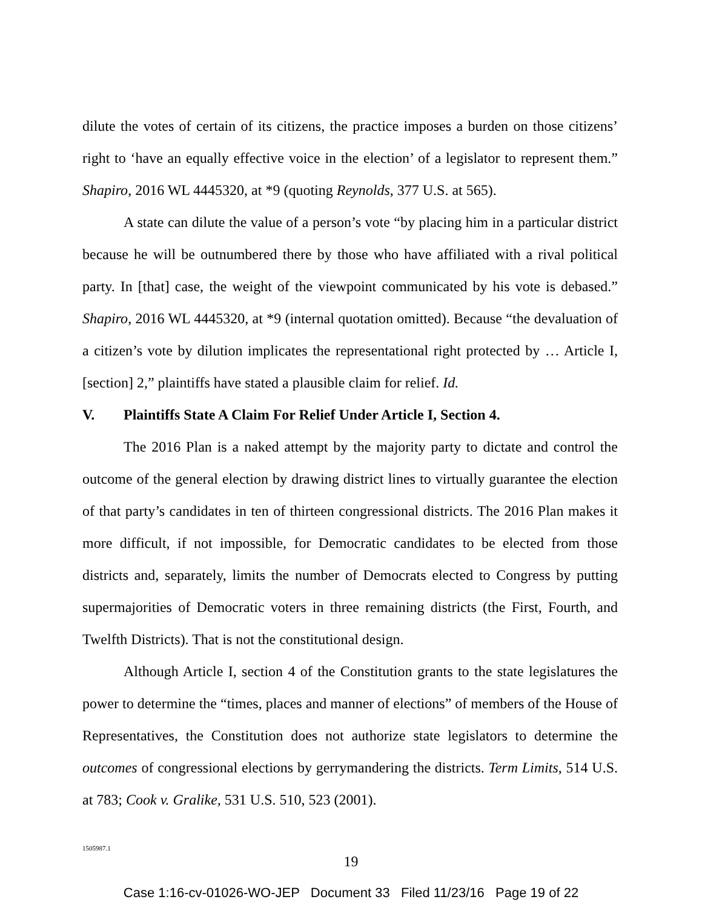dilute the votes of certain of its citizens, the practice imposes a burden on those citizens’ right to ‘have an equally effective voice in the election’ of a legislator to represent them.” Shapiro, 2016 WL 4445320, at *9 (quoting Reynolds, 377 U.S. at 565).
A state can dilute the value of a person’s vote “by placing him in a particular district because he will be outnumbered there by those who have affiliated with a rival political party. In [that] case, the weight of the viewpoint communicated by his vote is debased.” Shapiro, 2016 WL 4445320, at *9 (internal quotation omitted). Because “the devaluation of a citizen’s vote by dilution implicates the representational right protected by … Article I, [section] 2,” plaintiffs have stated a plausible claim for relief. Id.
V. Plaintiffs State A Claim For Relief Under Article I, Section 4.
The 2016 Plan is a naked attempt by the majority party to dictate and control the outcome of the general election by drawing district lines to virtually guarantee the election of that party’s candidates in ten of thirteen congressional districts. The 2016 Plan makes it more difficult, if not impossible, for Democratic candidates to be elected from those districts and, separately, limits the number of Democrats elected to Congress by putting supermajorities of Democratic voters in three remaining districts (the First, Fourth, and Twelfth Districts). That is not the constitutional design.
Although Article I, section 4 of the Constitution grants to the state legislatures the power to determine the “times, places and manner of elections” of members of the House of Representatives, the Constitution does not authorize state legislators to determine the outcomes of congressional elections by gerrymandering the districts. Term Limits, 514 U.S. at 783; Cook v. Gralike, 531 U.S. 510, 523 (2001).
1505987.1
19
Case 1:16-cv-01026-WO-JEP Document 33 Filed 11/23/16 Page 19 of 22